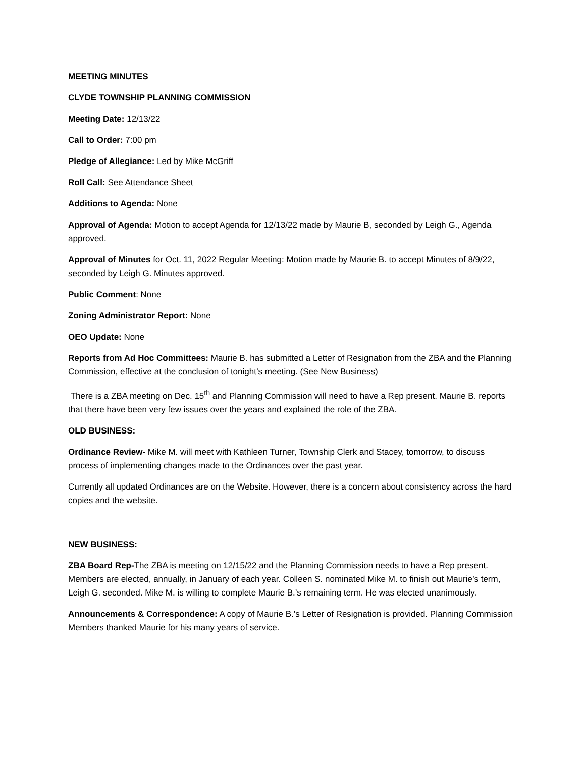MEETING MINUTES
CLYDE TOWNSHIP PLANNING COMMISSION
Meeting Date: 12/13/22
Call to Order: 7:00 pm
Pledge of Allegiance: Led by Mike McGriff
Roll Call: See Attendance Sheet
Additions to Agenda: None
Approval of Agenda: Motion to accept Agenda for 12/13/22 made by Maurie B, seconded by Leigh G., Agenda approved.
Approval of Minutes for Oct. 11, 2022 Regular Meeting: Motion made by Maurie B. to accept Minutes of 8/9/22, seconded by Leigh G. Minutes approved.
Public Comment: None
Zoning Administrator Report: None
OEO Update: None
Reports from Ad Hoc Committees: Maurie B. has submitted a Letter of Resignation from the ZBA and the Planning Commission, effective at the conclusion of tonight’s meeting. (See New Business)
There is a ZBA meeting on Dec. 15<sup>th</sup> and Planning Commission will need to have a Rep present. Maurie B. reports that there have been very few issues over the years and explained the role of the ZBA.
OLD BUSINESS:
Ordinance Review- Mike M. will meet with Kathleen Turner, Township Clerk and Stacey, tomorrow, to discuss process of implementing changes made to the Ordinances over the past year.
Currently all updated Ordinances are on the Website. However, there is a concern about consistency across the hard copies and the website.
NEW BUSINESS:
ZBA Board Rep-The ZBA is meeting on 12/15/22 and the Planning Commission needs to have a Rep present. Members are elected, annually, in January of each year. Colleen S. nominated Mike M. to finish out Maurie’s term, Leigh G. seconded. Mike M. is willing to complete Maurie B.’s remaining term. He was elected unanimously.
Announcements & Correspondence: A copy of Maurie B.’s Letter of Resignation is provided. Planning Commission Members thanked Maurie for his many years of service.